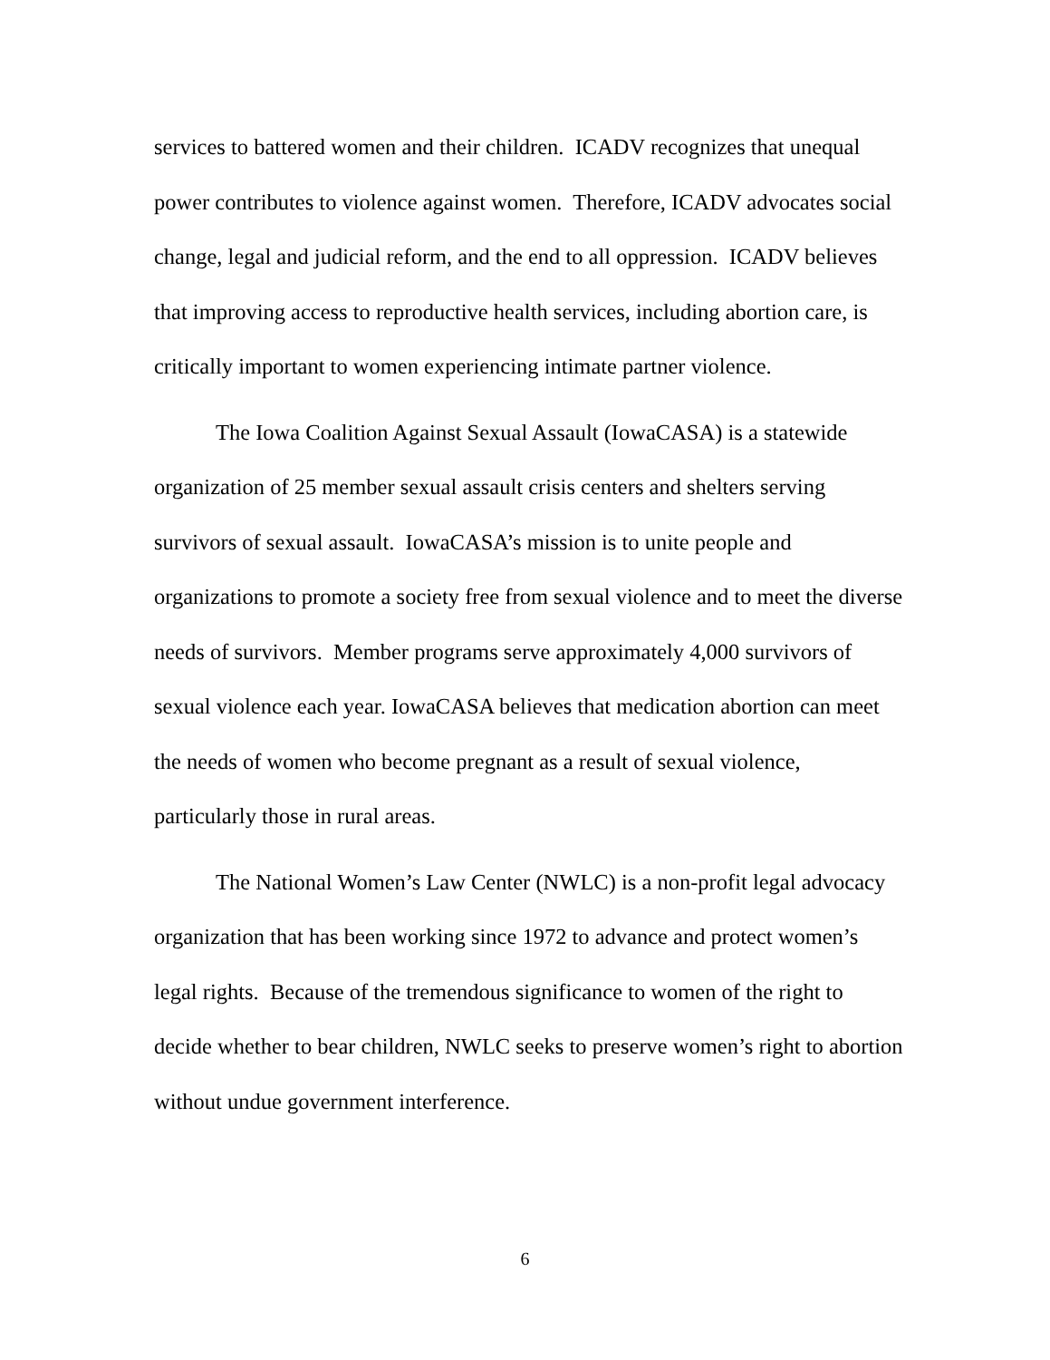services to battered women and their children. ICADV recognizes that unequal power contributes to violence against women. Therefore, ICADV advocates social change, legal and judicial reform, and the end to all oppression. ICADV believes that improving access to reproductive health services, including abortion care, is critically important to women experiencing intimate partner violence.
The Iowa Coalition Against Sexual Assault (IowaCASA) is a statewide organization of 25 member sexual assault crisis centers and shelters serving survivors of sexual assault. IowaCASA’s mission is to unite people and organizations to promote a society free from sexual violence and to meet the diverse needs of survivors. Member programs serve approximately 4,000 survivors of sexual violence each year. IowaCASA believes that medication abortion can meet the needs of women who become pregnant as a result of sexual violence, particularly those in rural areas.
The National Women’s Law Center (NWLC) is a non-profit legal advocacy organization that has been working since 1972 to advance and protect women’s legal rights. Because of the tremendous significance to women of the right to decide whether to bear children, NWLC seeks to preserve women’s right to abortion without undue government interference.
6